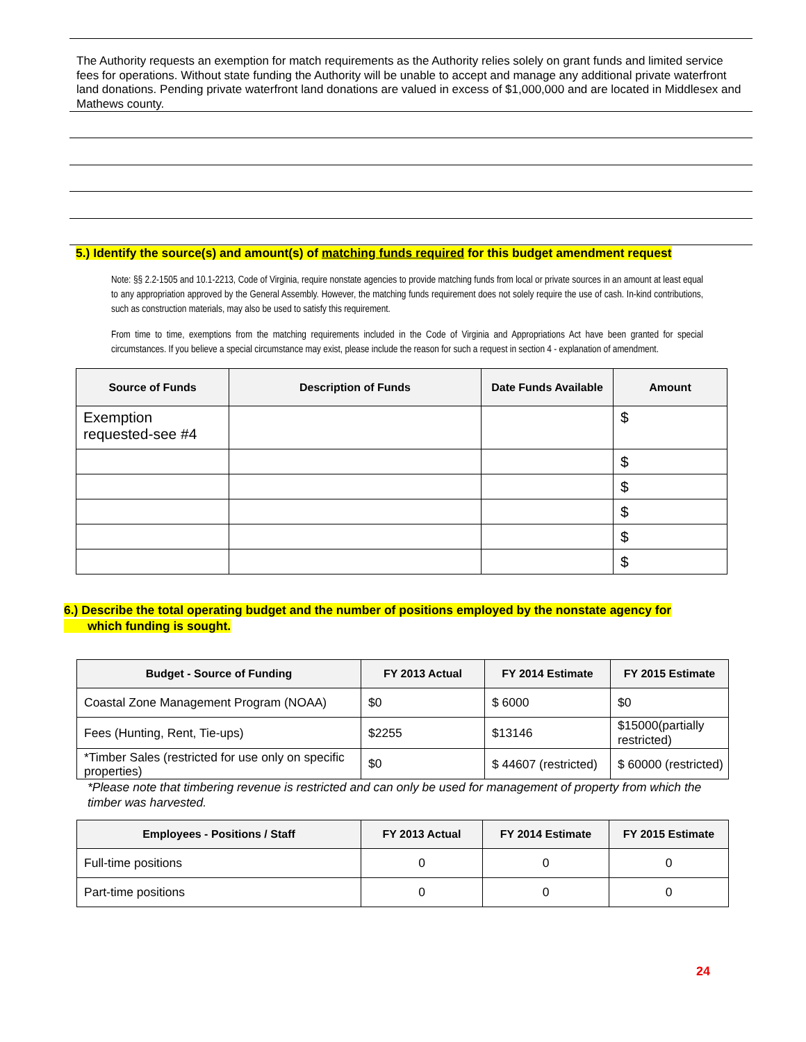The Authority requests an exemption for match requirements as the Authority relies solely on grant funds and limited service fees for operations. Without state funding the Authority will be unable to accept and manage any additional private waterfront land donations. Pending private waterfront land donations are valued in excess of $1,000,000 and are located in Middlesex and Mathews county.
5.) Identify the source(s) and amount(s) of matching funds required for this budget amendment request
Note: §§ 2.2-1505 and 10.1-2213, Code of Virginia, require nonstate agencies to provide matching funds from local or private sources in an amount at least equal to any appropriation approved by the General Assembly. However, the matching funds requirement does not solely require the use of cash. In-kind contributions, such as construction materials, may also be used to satisfy this requirement.
From time to time, exemptions from the matching requirements included in the Code of Virginia and Appropriations Act have been granted for special circumstances. If you believe a special circumstance may exist, please include the reason for such a request in section 4 - explanation of amendment.
| Source of Funds | Description of Funds | Date Funds Available | Amount |
| --- | --- | --- | --- |
| Exemption requested-see #4 | | | $ |
| | | | $ |
| | | | $ |
| | | | $ |
| | | | $ |
| | | | $ |
6.) Describe the total operating budget and the number of positions employed by the nonstate agency for
which funding is sought.
| Budget - Source of Funding | FY 2013 Actual | FY 2014 Estimate | FY 2015 Estimate |
| --- | --- | --- | --- |
| Coastal Zone Management Program (NOAA) | $0 | $ 6000 | $0 |
| Fees (Hunting, Rent, Tie-ups) | $2255 | $13146 | $15000(partially restricted) |
| *Timber Sales (restricted for use only on specific properties) | $0 | $ 44607 (restricted) | $ 60000 (restricted) |
*Please note that timbering revenue is restricted and can only be used for management of property from which the timber was harvested.
| Employees - Positions / Staff | FY 2013 Actual | FY 2014 Estimate | FY 2015 Estimate |
| --- | --- | --- | --- |
| Full-time positions | 0 | 0 | 0 |
| Part-time positions | 0 | 0 | 0 |
24